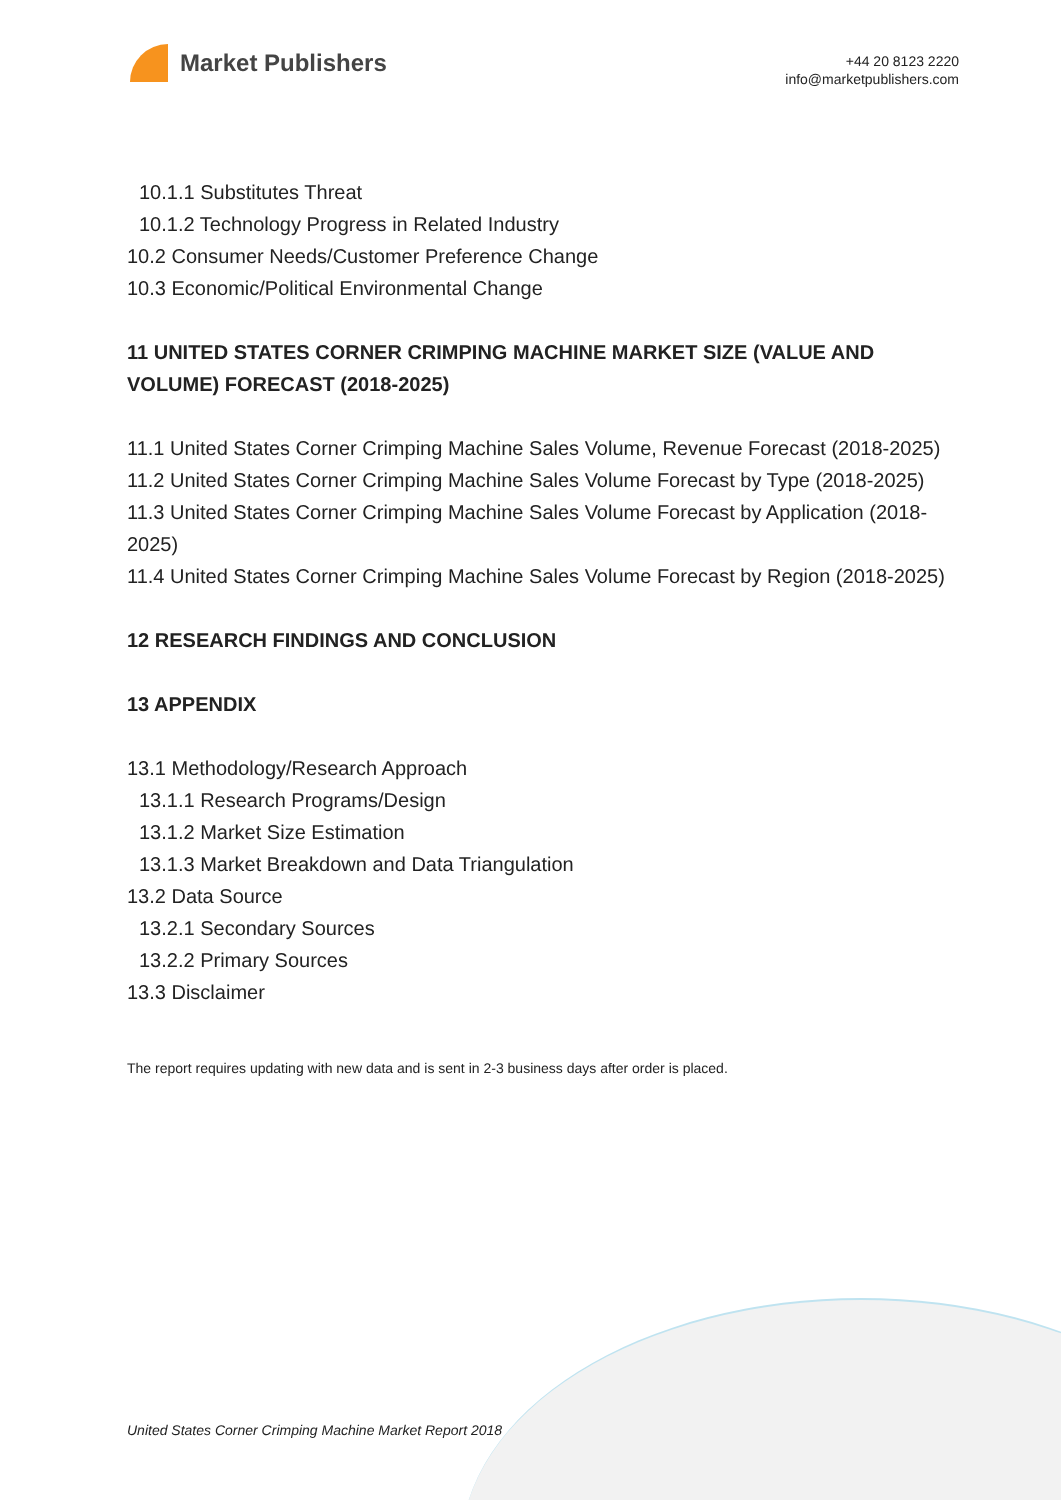Market Publishers
+44 20 8123 2220
info@marketpublishers.com
10.1.1 Substitutes Threat
10.1.2 Technology Progress in Related Industry
10.2 Consumer Needs/Customer Preference Change
10.3 Economic/Political Environmental Change
11 UNITED STATES CORNER CRIMPING MACHINE MARKET SIZE (VALUE AND VOLUME) FORECAST (2018-2025)
11.1 United States Corner Crimping Machine Sales Volume, Revenue Forecast (2018-2025)
11.2 United States Corner Crimping Machine Sales Volume Forecast by Type (2018-2025)
11.3 United States Corner Crimping Machine Sales Volume Forecast by Application (2018-2025)
11.4 United States Corner Crimping Machine Sales Volume Forecast by Region (2018-2025)
12 RESEARCH FINDINGS AND CONCLUSION
13 APPENDIX
13.1 Methodology/Research Approach
13.1.1 Research Programs/Design
13.1.2 Market Size Estimation
13.1.3 Market Breakdown and Data Triangulation
13.2 Data Source
13.2.1 Secondary Sources
13.2.2 Primary Sources
13.3 Disclaimer
The report requires updating with new data and is sent in 2-3 business days after order is placed.
United States Corner Crimping Machine Market Report 2018